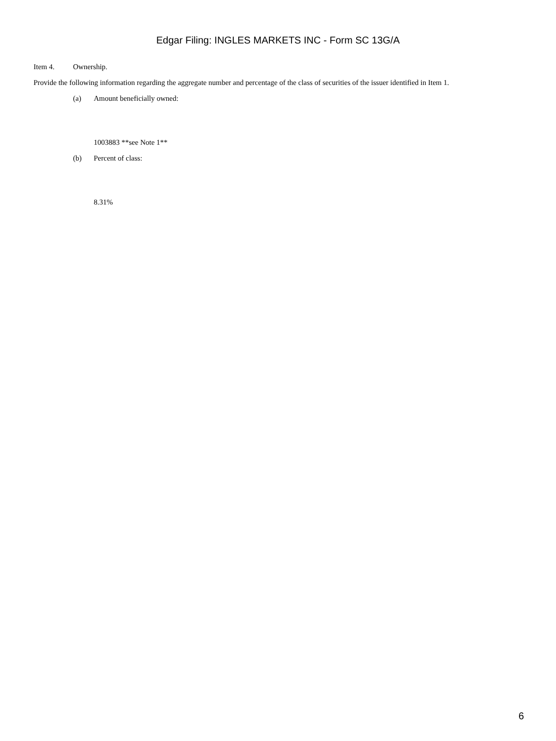Edgar Filing: INGLES MARKETS INC - Form SC 13G/A
Item 4. Ownership.
Provide the following information regarding the aggregate number and percentage of the class of securities of the issuer identified in Item 1.
(a) Amount beneficially owned:
1003883 **see Note 1**
(b) Percent of class:
8.31%
6